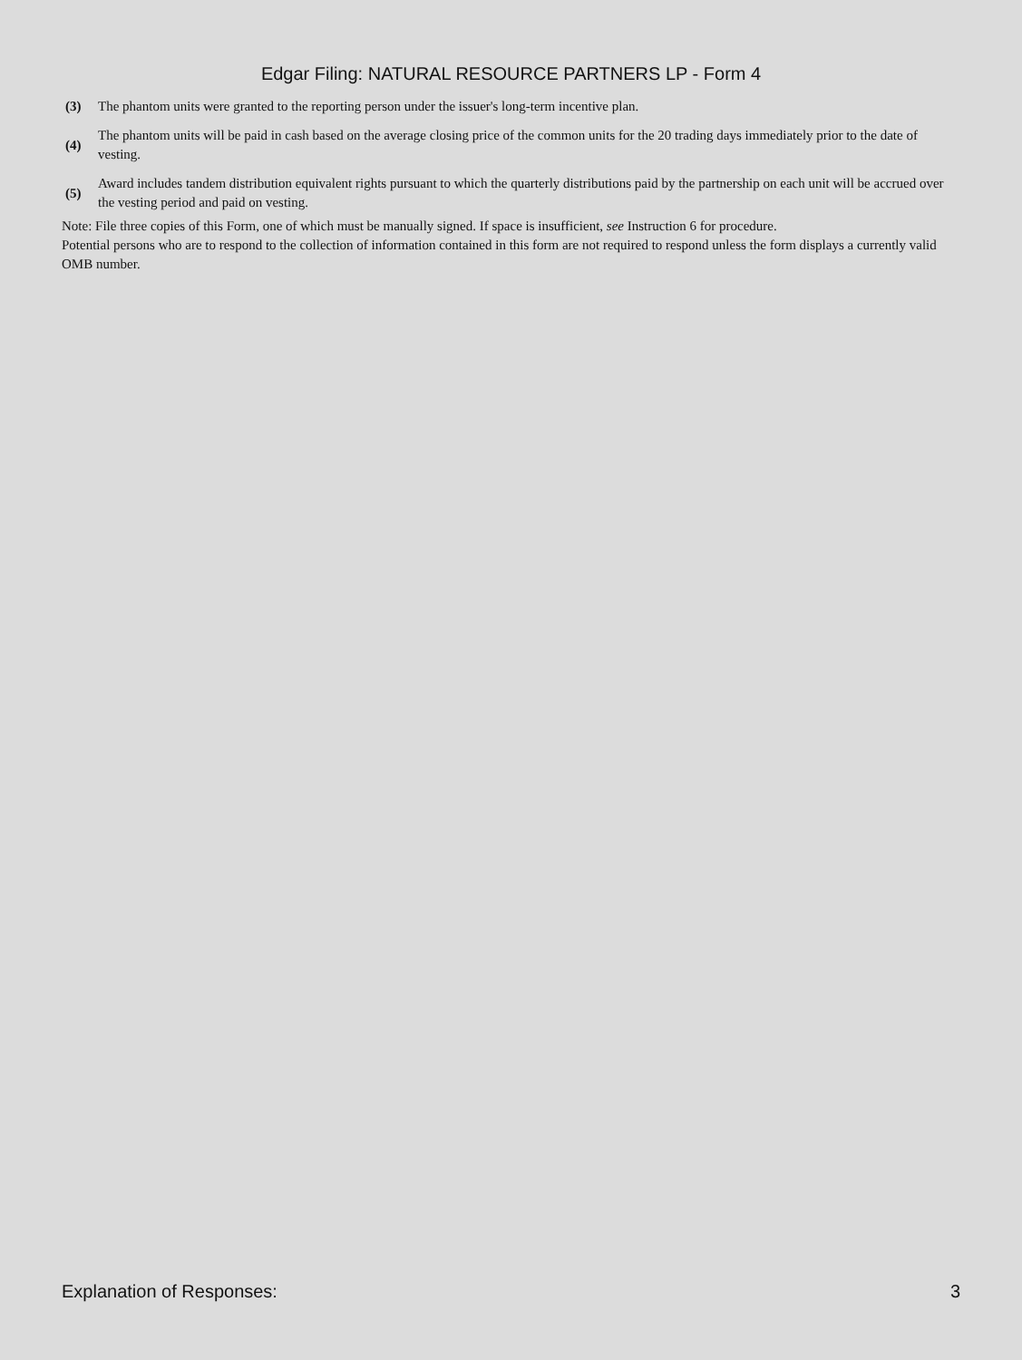Edgar Filing: NATURAL RESOURCE PARTNERS LP - Form 4
| (3) | The phantom units were granted to the reporting person under the issuer's long-term incentive plan. |
| (4) | The phantom units will be paid in cash based on the average closing price of the common units for the 20 trading days immediately prior to the date of vesting. |
| (5) | Award includes tandem distribution equivalent rights pursuant to which the quarterly distributions paid by the partnership on each unit will be accrued over the vesting period and paid on vesting. |
Note: File three copies of this Form, one of which must be manually signed. If space is insufficient, see Instruction 6 for procedure.
Potential persons who are to respond to the collection of information contained in this form are not required to respond unless the form displays a currently valid OMB number.
Explanation of Responses: 3